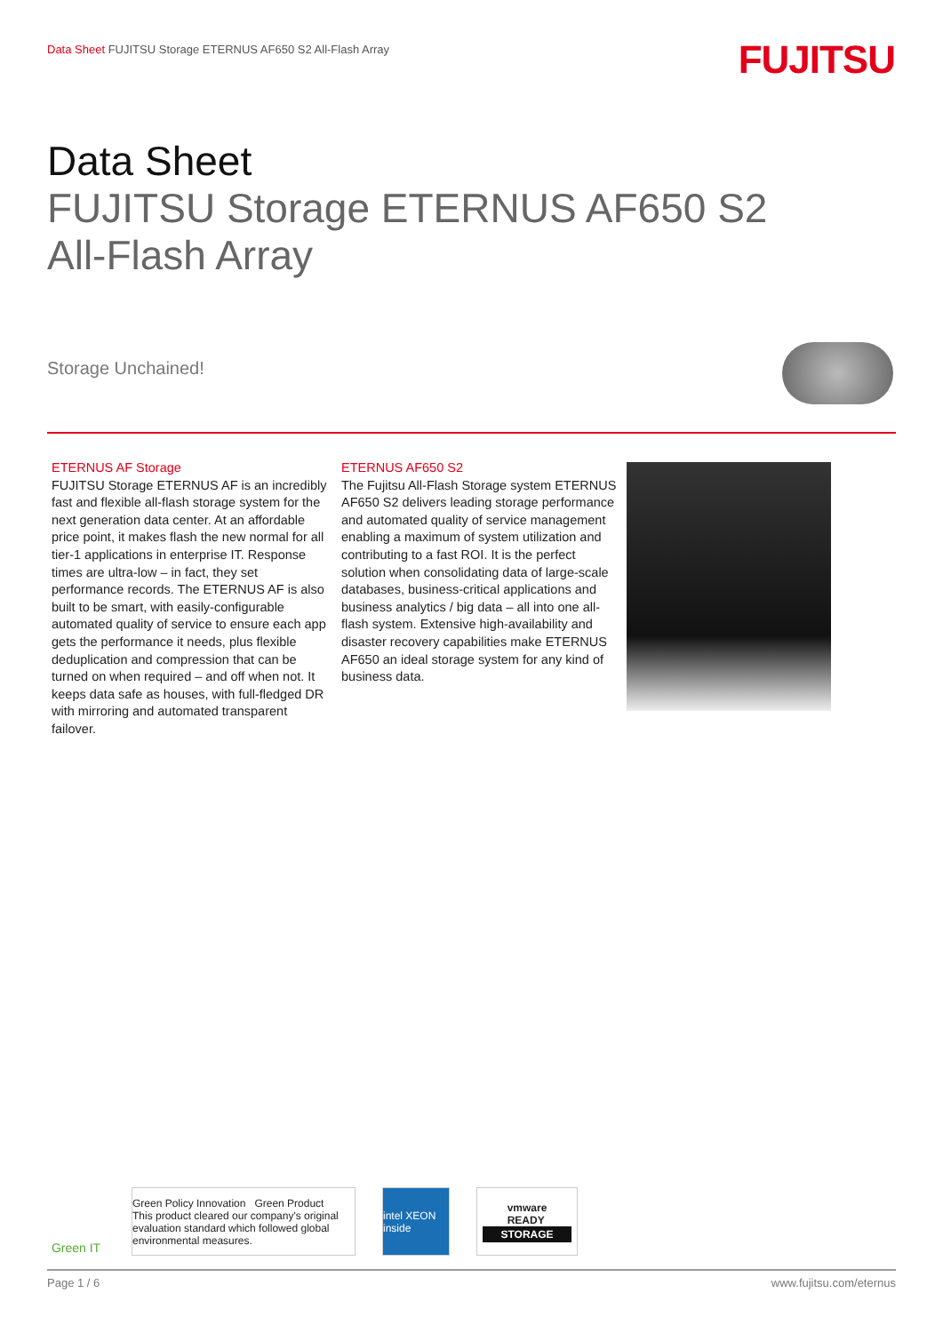Data Sheet FUJITSU Storage ETERNUS AF650 S2 All-Flash Array
FUJITSU
Data Sheet
FUJITSU Storage ETERNUS AF650 S2
All-Flash Array
Storage Unchained!
ETERNUS AF Storage
FUJITSU Storage ETERNUS AF is an incredibly fast and flexible all-flash storage system for the next generation data center. At an affordable price point, it makes flash the new normal for all tier-1 applications in enterprise IT. Response times are ultra-low – in fact, they set performance records. The ETERNUS AF is also built to be smart, with easily-configurable automated quality of service to ensure each app gets the performance it needs, plus flexible deduplication and compression that can be turned on when required – and off when not. It keeps data safe as houses, with full-fledged DR with mirroring and automated transparent failover.
ETERNUS AF650 S2
The Fujitsu All-Flash Storage system ETERNUS AF650 S2 delivers leading storage performance and automated quality of service management enabling a maximum of system utilization and contributing to a fast ROI. It is the perfect solution when consolidating data of large-scale databases, business-critical applications and business analytics / big data – all into one all-flash system. Extensive high-availability and disaster recovery capabilities make ETERNUS AF650 an ideal storage system for any kind of business data.
Green IT
Green Policy Innovation Green Product
This product cleared our company's original evaluation standard which followed global environmental measures.
intel XEON inside
vmware
READY
STORAGE
Page 1 / 6 www.fujitsu.com/eternus